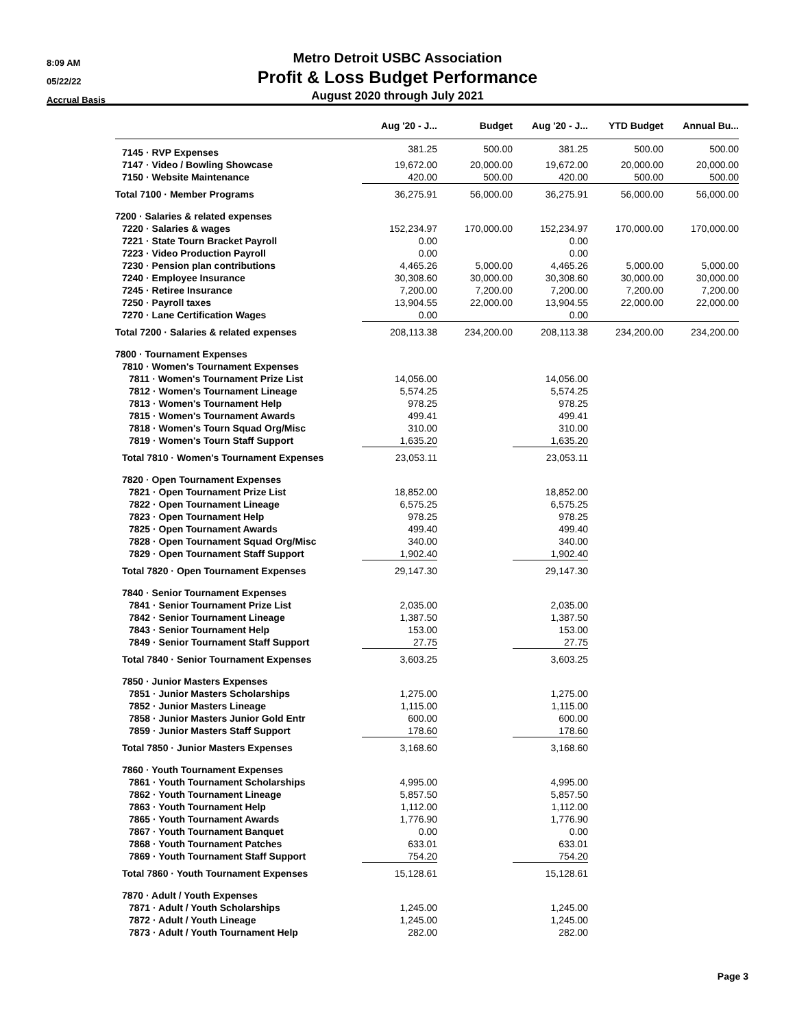8:09 AM
05/22/22
Accrual Basis
Metro Detroit USBC Association
Profit & Loss Budget Performance
August 2020 through July 2021
| | Aug '20 - J... | Budget | Aug '20 - J... | YTD Budget | Annual Bu... |
| --- | --- | --- | --- | --- | --- |
| 7145 · RVP Expenses | 381.25 | 500.00 | 381.25 | 500.00 | 500.00 |
| 7147 · Video / Bowling Showcase | 19,672.00 | 20,000.00 | 19,672.00 | 20,000.00 | 20,000.00 |
| 7150 · Website Maintenance | 420.00 | 500.00 | 420.00 | 500.00 | 500.00 |
| Total 7100 · Member Programs | 36,275.91 | 56,000.00 | 36,275.91 | 56,000.00 | 56,000.00 |
| 7200 · Salaries & related expenses | | | | | |
| 7220 · Salaries & wages | 152,234.97 | 170,000.00 | 152,234.97 | 170,000.00 | 170,000.00 |
| 7221 · State Tourn Bracket Payroll | 0.00 | | 0.00 | | |
| 7223 · Video Production Payroll | 0.00 | | 0.00 | | |
| 7230 · Pension plan contributions | 4,465.26 | 5,000.00 | 4,465.26 | 5,000.00 | 5,000.00 |
| 7240 · Employee Insurance | 30,308.60 | 30,000.00 | 30,308.60 | 30,000.00 | 30,000.00 |
| 7245 · Retiree Insurance | 7,200.00 | 7,200.00 | 7,200.00 | 7,200.00 | 7,200.00 |
| 7250 · Payroll taxes | 13,904.55 | 22,000.00 | 13,904.55 | 22,000.00 | 22,000.00 |
| 7270 · Lane Certification Wages | 0.00 | | 0.00 | | |
| Total 7200 · Salaries & related expenses | 208,113.38 | 234,200.00 | 208,113.38 | 234,200.00 | 234,200.00 |
| 7800 · Tournament Expenses | | | | | |
| 7810 · Women's Tournament Expenses | | | | | |
| 7811 · Women's Tournament Prize List | 14,056.00 | | 14,056.00 | | |
| 7812 · Women's Tournament Lineage | 5,574.25 | | 5,574.25 | | |
| 7813 · Women's Tournament Help | 978.25 | | 978.25 | | |
| 7815 · Women's Tournament Awards | 499.41 | | 499.41 | | |
| 7818 · Women's Tourn Squad Org/Misc | 310.00 | | 310.00 | | |
| 7819 · Women's Tourn Staff Support | 1,635.20 | | 1,635.20 | | |
| Total 7810 · Women's Tournament Expenses | 23,053.11 | | 23,053.11 | | |
| 7820 · Open Tournament Expenses | | | | | |
| 7821 · Open Tournament Prize List | 18,852.00 | | 18,852.00 | | |
| 7822 · Open Tournament Lineage | 6,575.25 | | 6,575.25 | | |
| 7823 · Open Tournament Help | 978.25 | | 978.25 | | |
| 7825 · Open Tournament Awards | 499.40 | | 499.40 | | |
| 7828 · Open Tournament Squad Org/Misc | 340.00 | | 340.00 | | |
| 7829 · Open Tournament Staff Support | 1,902.40 | | 1,902.40 | | |
| Total 7820 · Open Tournament Expenses | 29,147.30 | | 29,147.30 | | |
| 7840 · Senior Tournament Expenses | | | | | |
| 7841 · Senior Tournament Prize List | 2,035.00 | | 2,035.00 | | |
| 7842 · Senior Tournament Lineage | 1,387.50 | | 1,387.50 | | |
| 7843 · Senior Tournament Help | 153.00 | | 153.00 | | |
| 7849 · Senior Tournament Staff Support | 27.75 | | 27.75 | | |
| Total 7840 · Senior Tournament Expenses | 3,603.25 | | 3,603.25 | | |
| 7850 · Junior Masters Expenses | | | | | |
| 7851 · Junior Masters Scholarships | 1,275.00 | | 1,275.00 | | |
| 7852 · Junior Masters Lineage | 1,115.00 | | 1,115.00 | | |
| 7858 · Junior Masters Junior Gold Entr | 600.00 | | 600.00 | | |
| 7859 · Junior Masters Staff Support | 178.60 | | 178.60 | | |
| Total 7850 · Junior Masters Expenses | 3,168.60 | | 3,168.60 | | |
| 7860 · Youth Tournament Expenses | | | | | |
| 7861 · Youth Tournament Scholarships | 4,995.00 | | 4,995.00 | | |
| 7862 · Youth Tournament Lineage | 5,857.50 | | 5,857.50 | | |
| 7863 · Youth Tournament Help | 1,112.00 | | 1,112.00 | | |
| 7865 · Youth Tournament Awards | 1,776.90 | | 1,776.90 | | |
| 7867 · Youth Tournament Banquet | 0.00 | | 0.00 | | |
| 7868 · Youth Tournament Patches | 633.01 | | 633.01 | | |
| 7869 · Youth Tournament Staff Support | 754.20 | | 754.20 | | |
| Total 7860 · Youth Tournament Expenses | 15,128.61 | | 15,128.61 | | |
| 7870 · Adult / Youth Expenses | | | | | |
| 7871 · Adult / Youth Scholarships | 1,245.00 | | 1,245.00 | | |
| 7872 · Adult / Youth Lineage | 1,245.00 | | 1,245.00 | | |
| 7873 · Adult / Youth Tournament Help | 282.00 | | 282.00 | | |
Page 3